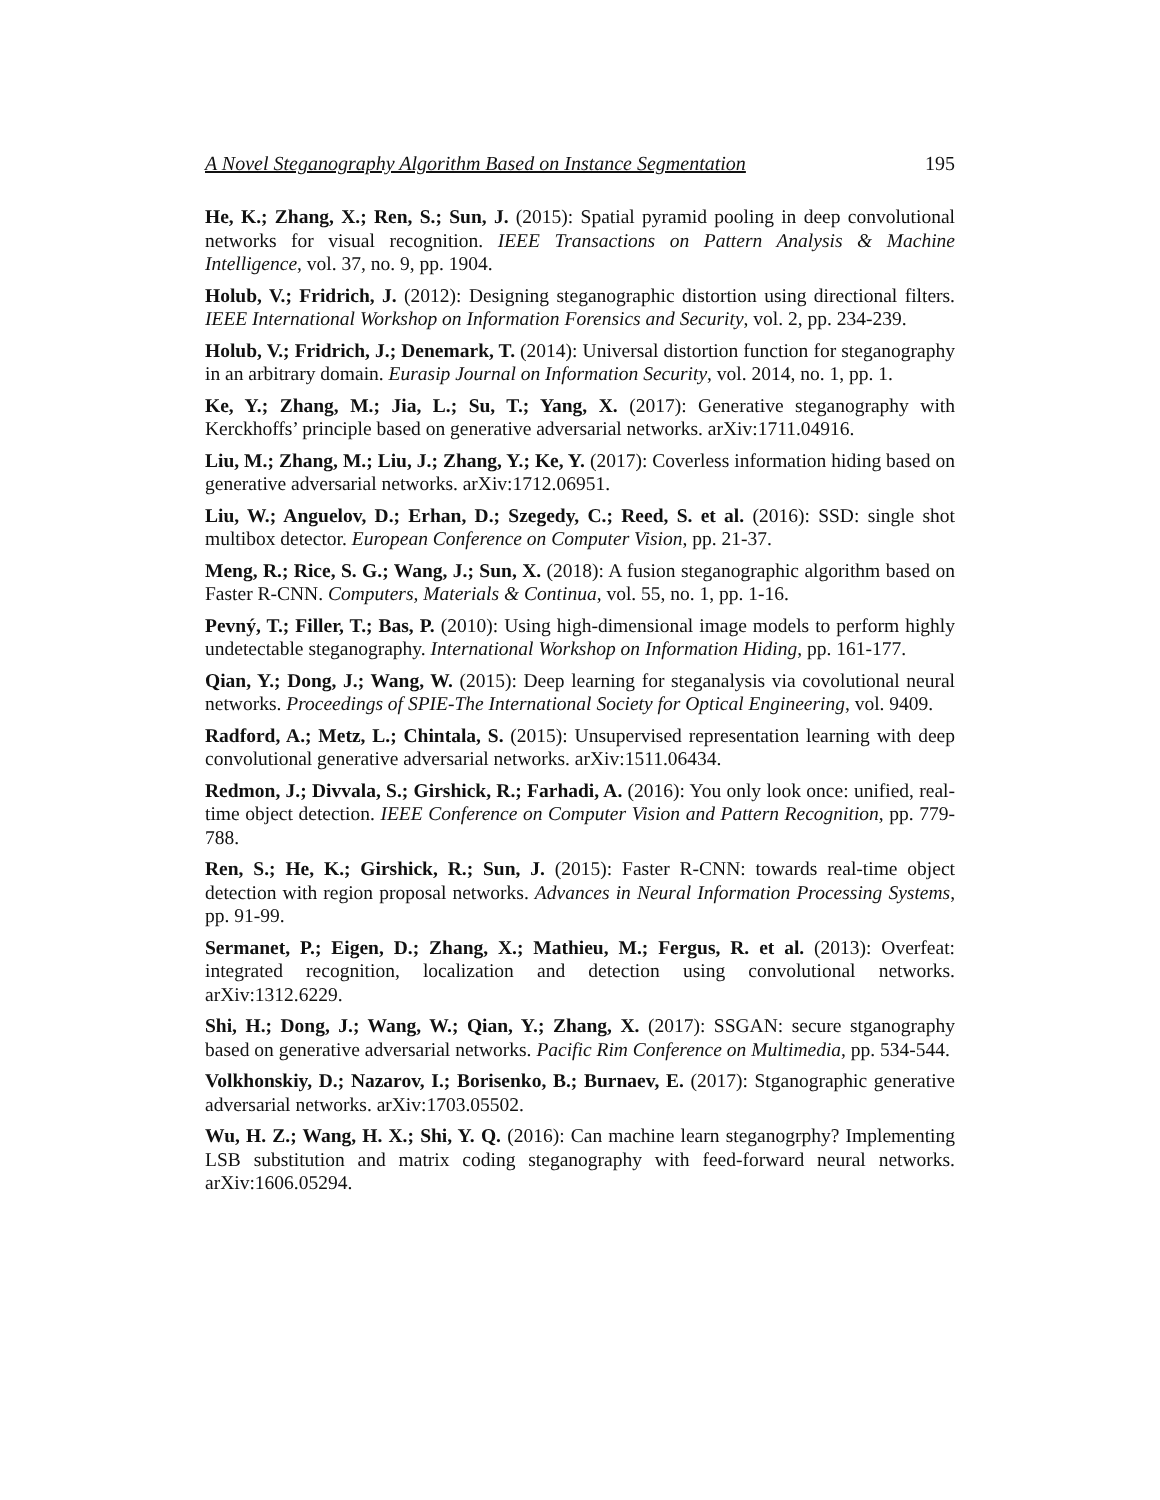A Novel Steganography Algorithm Based on Instance Segmentation 195
He, K.; Zhang, X.; Ren, S.; Sun, J. (2015): Spatial pyramid pooling in deep convolutional networks for visual recognition. IEEE Transactions on Pattern Analysis & Machine Intelligence, vol. 37, no. 9, pp. 1904.
Holub, V.; Fridrich, J. (2012): Designing steganographic distortion using directional filters. IEEE International Workshop on Information Forensics and Security, vol. 2, pp. 234-239.
Holub, V.; Fridrich, J.; Denemark, T. (2014): Universal distortion function for steganography in an arbitrary domain. Eurasip Journal on Information Security, vol. 2014, no. 1, pp. 1.
Ke, Y.; Zhang, M.; Jia, L.; Su, T.; Yang, X. (2017): Generative steganography with Kerckhoffs’ principle based on generative adversarial networks. arXiv:1711.04916.
Liu, M.; Zhang, M.; Liu, J.; Zhang, Y.; Ke, Y. (2017): Coverless information hiding based on generative adversarial networks. arXiv:1712.06951.
Liu, W.; Anguelov, D.; Erhan, D.; Szegedy, C.; Reed, S. et al. (2016): SSD: single shot multibox detector. European Conference on Computer Vision, pp. 21-37.
Meng, R.; Rice, S. G.; Wang, J.; Sun, X. (2018): A fusion steganographic algorithm based on Faster R-CNN. Computers, Materials & Continua, vol. 55, no. 1, pp. 1-16.
Pevný, T.; Filler, T.; Bas, P. (2010): Using high-dimensional image models to perform highly undetectable steganography. International Workshop on Information Hiding, pp. 161-177.
Qian, Y.; Dong, J.; Wang, W. (2015): Deep learning for steganalysis via covolutional neural networks. Proceedings of SPIE-The International Society for Optical Engineering, vol. 9409.
Radford, A.; Metz, L.; Chintala, S. (2015): Unsupervised representation learning with deep convolutional generative adversarial networks. arXiv:1511.06434.
Redmon, J.; Divvala, S.; Girshick, R.; Farhadi, A. (2016): You only look once: unified, real-time object detection. IEEE Conference on Computer Vision and Pattern Recognition, pp. 779-788.
Ren, S.; He, K.; Girshick, R.; Sun, J. (2015): Faster R-CNN: towards real-time object detection with region proposal networks. Advances in Neural Information Processing Systems, pp. 91-99.
Sermanet, P.; Eigen, D.; Zhang, X.; Mathieu, M.; Fergus, R. et al. (2013): Overfeat: integrated recognition, localization and detection using convolutional networks. arXiv:1312.6229.
Shi, H.; Dong, J.; Wang, W.; Qian, Y.; Zhang, X. (2017): SSGAN: secure stganography based on generative adversarial networks. Pacific Rim Conference on Multimedia, pp. 534-544.
Volkhonskiy, D.; Nazarov, I.; Borisenko, B.; Burnaev, E. (2017): Stganographic generative adversarial networks. arXiv:1703.05502.
Wu, H. Z.; Wang, H. X.; Shi, Y. Q. (2016): Can machine learn steganogrphy? Implementing LSB substitution and matrix coding steganography with feed-forward neural networks. arXiv:1606.05294.